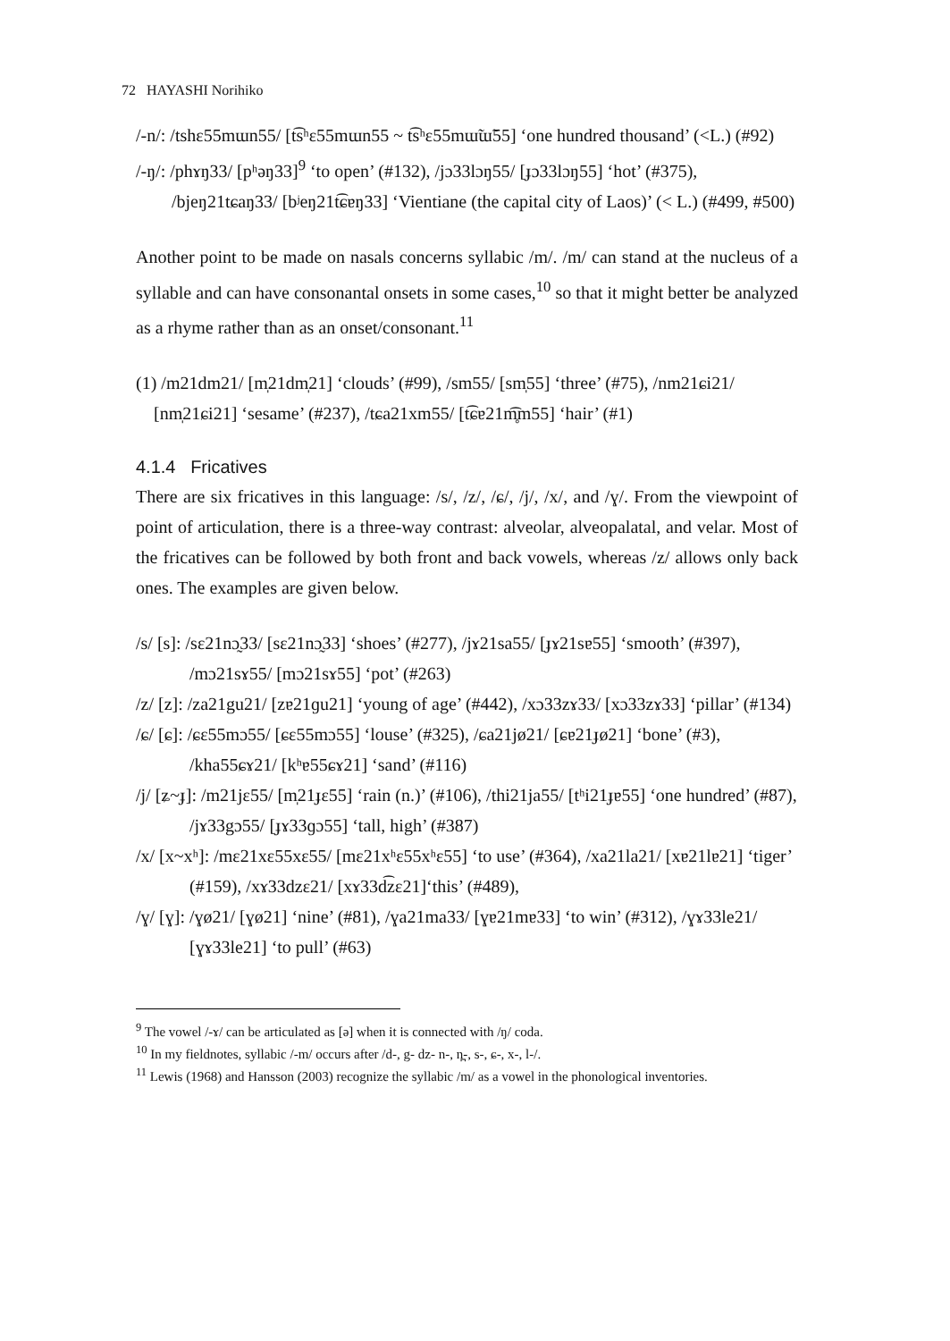72 HAYASHI Norihiko
/-n/: /tshɛ55mɯn55/ [t͡sʰɛ55mɯn55 ~ t͡sʰɛ55mɯ̃ɯ̃55] ‘one hundred thousand’ (<L.) (#92)
/-ŋ/: /phɤŋ33/ [pʰəŋ33]<sup>9</sup> ‘to open’ (#132), /jɔ33lɔŋ55/ [ɟɔ33lɔŋ55] ‘hot’ (#375), /bjeŋ21tɕaŋ33/ [bʲeŋ21t͡ɕɐŋ33] ‘Vientiane (the capital city of Laos)’ (< L.) (#499, #500)
Another point to be made on nasals concerns syllabic /m/. /m/ can stand at the nucleus of a syllable and can have consonantal onsets in some cases,<sup>10</sup> so that it might better be analyzed as a rhyme rather than as an onset/consonant.<sup>11</sup>
(1) /m21dm21/ [m̩21dm̩21] ‘clouds’ (#99), /sm55/ [sm̩55] ‘three’ (#75), /nm21ɕi21/ [nm̩21ɕi21] ‘sesame’ (#237), /tɕa21xm55/ [t͡ɕɐ21m̥͡m55] ‘hair’ (#1)
4.1.4 Fricatives
There are six fricatives in this language: /s/, /z/, /ɕ/, /j/, /x/, and /ɣ/. From the viewpoint of point of articulation, there is a three-way contrast: alveolar, alveopalatal, and velar. Most of the fricatives can be followed by both front and back vowels, whereas /z/ allows only back ones. The examples are given below.
/s/ [s]: /sɛ21nɔ̰33/ [sɛ21nɔ̰33] ‘shoes’ (#277), /jɤ21sa55/ [ɟɤ21sɐ55] ‘smooth’ (#397), /mɔ21sɤ55/ [mɔ21sɤ55] ‘pot’ (#263)
/z/ [z]: /za21gu21/ [zɐ21ɡu21] ‘young of age’ (#442), /xɔ33zɤ33/ [xɔ33zɤ33] ‘pillar’ (#134)
/ɕ/ [ɕ]: /ɕɛ55mɔ55/ [ɕɛ55mɔ55] ‘louse’ (#325), /ɕa21jø21/ [ɕɐ21ɟø21] ‘bone’ (#3), /kha55ɕɤ21/ [kʰɐ55ɕɤ21] ‘sand’ (#116)
/j/ [ʑ~ɟ]: /m21jɛ55/ [m̩21ɟɛ55] ‘rain (n.)’ (#106), /thi21ja55/ [tʰi21ɟɐ55] ‘one hundred’ (#87), /jɤ33gɔ55/ [ɟɤ33ɡɔ55] ‘tall, high’ (#387)
/x/ [x~xʰ]: /mɛ21xɛ55xɛ55/ [mɛ21xʰɛ55xʰɛ55] ‘to use’ (#364), /xa21la21/ [xɐ21lɐ21] ‘tiger’ (#159), /xɤ33dzɛ21/ [xɤ33d͡zɛ21]‘this’ (#489),
/ɣ/ [ɣ]: /ɣø21/ [ɣø21] ‘nine’ (#81), /ɣa21ma33/ [ɣɐ21mɐ33] ‘to win’ (#312), /ɣɤ33le21/ [ɣɤ33le21] ‘to pull’ (#63)
<sup>9</sup> The vowel /-ɤ/ can be articulated as [ə] when it is connected with /ŋ/ coda.
<sup>10</sup> In my fieldnotes, syllabic /-m/ occurs after /d-, g- dz- n-, n̪-, s-, ɕ-, x-, l-/.
<sup>11</sup> Lewis (1968) and Hansson (2003) recognize the syllabic /m/ as a vowel in the phonological inventories.